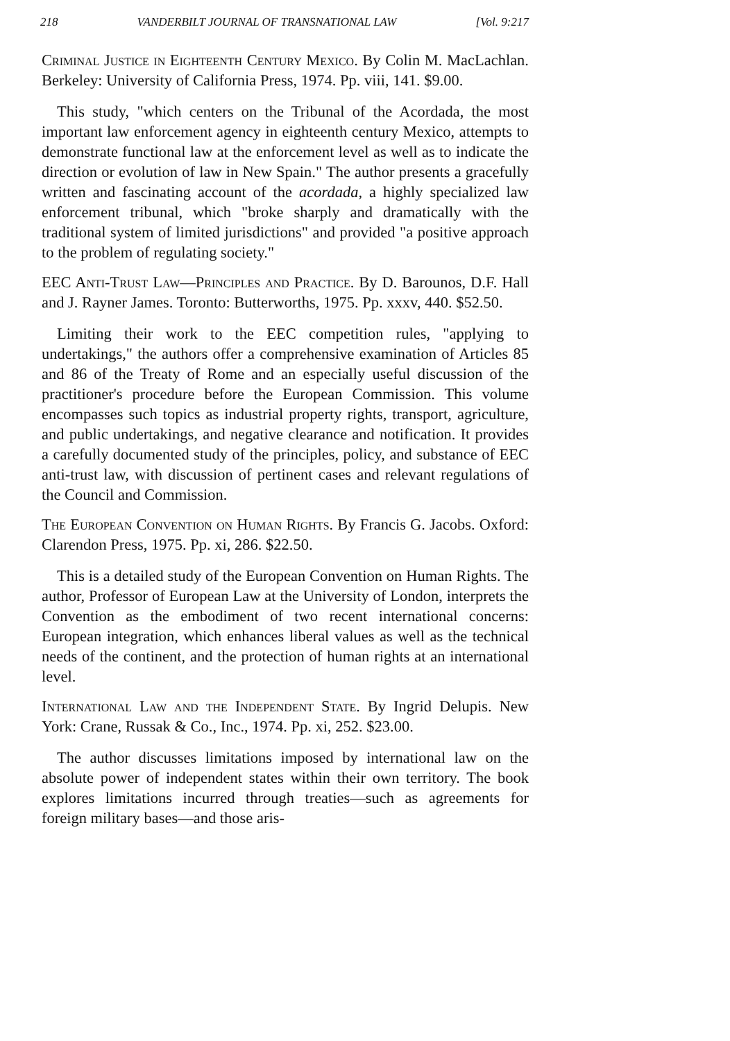218 VANDERBILT JOURNAL OF TRANSNATIONAL LAW [Vol. 9:217
Criminal Justice in Eighteenth Century Mexico. By Colin M. MacLachlan. Berkeley: University of California Press, 1974. Pp. viii, 141. $9.00.
This study, "which centers on the Tribunal of the Acordada, the most important law enforcement agency in eighteenth century Mexico, attempts to demonstrate functional law at the enforcement level as well as to indicate the direction or evolution of law in New Spain." The author presents a gracefully written and fascinating account of the acordada, a highly specialized law enforcement tribunal, which "broke sharply and dramatically with the traditional system of limited jurisdictions" and provided "a positive approach to the problem of regulating society."
EEC Anti-Trust Law—Principles and Practice. By D. Barounos, D.F. Hall and J. Rayner James. Toronto: Butterworths, 1975. Pp. xxxv, 440. $52.50.
Limiting their work to the EEC competition rules, "applying to undertakings," the authors offer a comprehensive examination of Articles 85 and 86 of the Treaty of Rome and an especially useful discussion of the practitioner's procedure before the European Commission. This volume encompasses such topics as industrial property rights, transport, agriculture, and public undertakings, and negative clearance and notification. It provides a carefully documented study of the principles, policy, and substance of EEC anti-trust law, with discussion of pertinent cases and relevant regulations of the Council and Commission.
The European Convention on Human Rights. By Francis G. Jacobs. Oxford: Clarendon Press, 1975. Pp. xi, 286. $22.50.
This is a detailed study of the European Convention on Human Rights. The author, Professor of European Law at the University of London, interprets the Convention as the embodiment of two recent international concerns: European integration, which enhances liberal values as well as the technical needs of the continent, and the protection of human rights at an international level.
International Law and the Independent State. By Ingrid Delupis. New York: Crane, Russak & Co., Inc., 1974. Pp. xi, 252. $23.00.
The author discusses limitations imposed by international law on the absolute power of independent states within their own territory. The book explores limitations incurred through treaties—such as agreements for foreign military bases—and those aris-